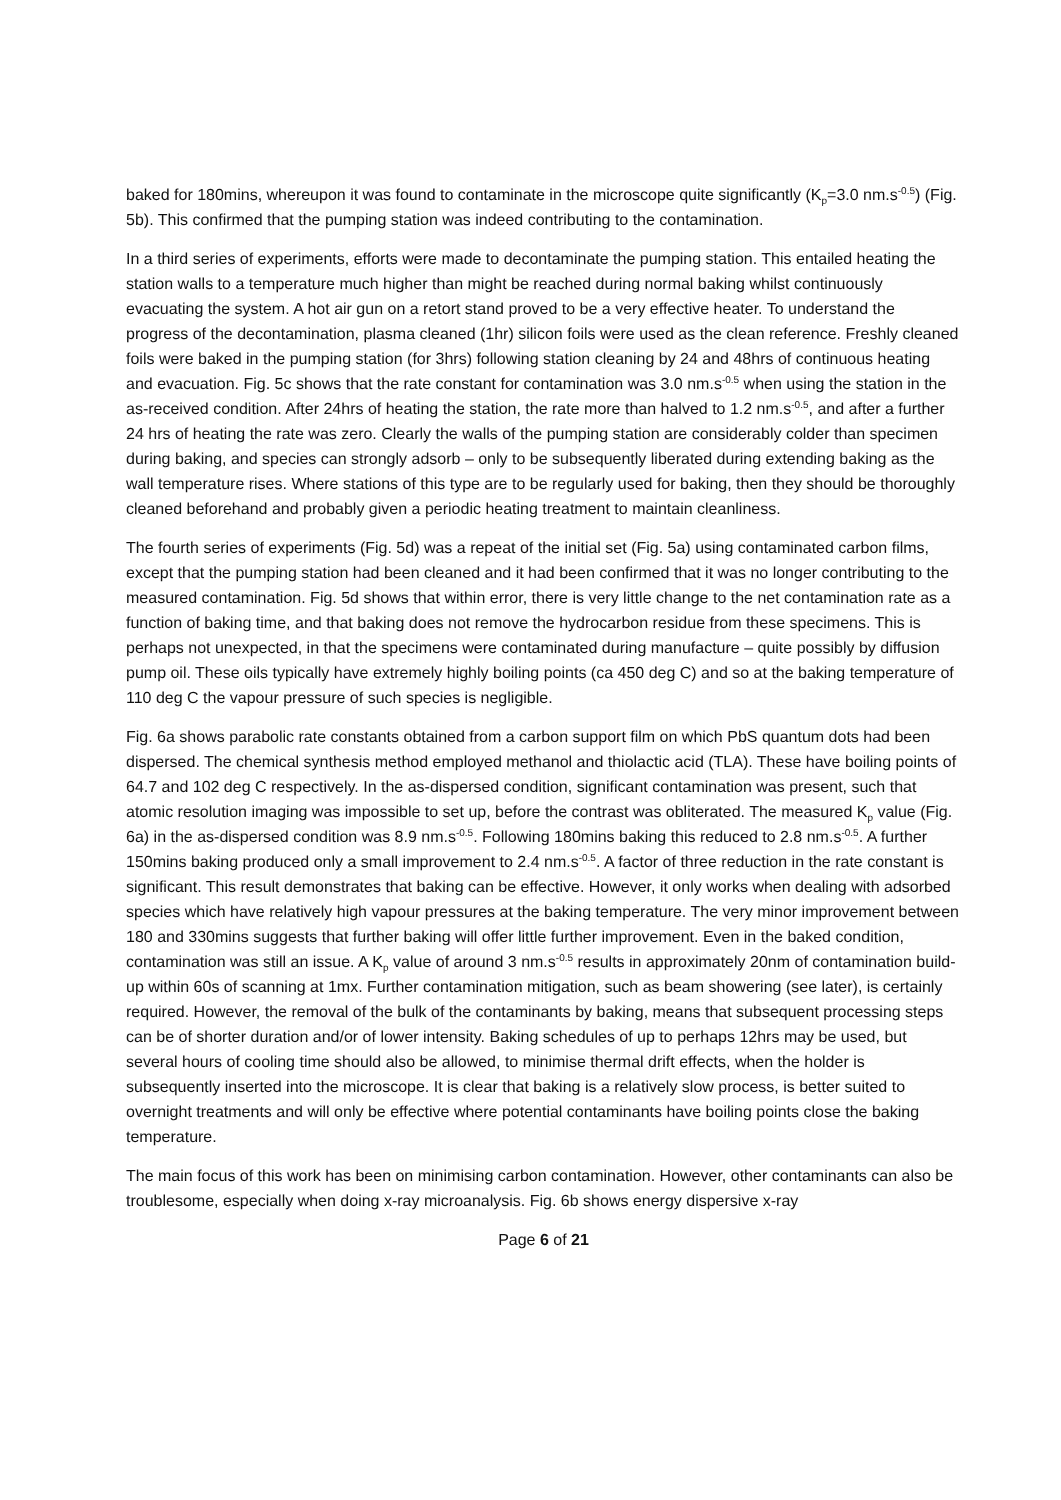baked for 180mins, whereupon it was found to contaminate in the microscope quite significantly (K<sub>p</sub>=3.0 nm.s<sup>-0.5</sup>) (Fig. 5b). This confirmed that the pumping station was indeed contributing to the contamination.
In a third series of experiments, efforts were made to decontaminate the pumping station. This entailed heating the station walls to a temperature much higher than might be reached during normal baking whilst continuously evacuating the system. A hot air gun on a retort stand proved to be a very effective heater. To understand the progress of the decontamination, plasma cleaned (1hr) silicon foils were used as the clean reference. Freshly cleaned foils were baked in the pumping station (for 3hrs) following station cleaning by 24 and 48hrs of continuous heating and evacuation. Fig. 5c shows that the rate constant for contamination was 3.0 nm.s<sup>-0.5</sup> when using the station in the as-received condition. After 24hrs of heating the station, the rate more than halved to 1.2 nm.s<sup>-0.5</sup>, and after a further 24 hrs of heating the rate was zero. Clearly the walls of the pumping station are considerably colder than specimen during baking, and species can strongly adsorb – only to be subsequently liberated during extending baking as the wall temperature rises. Where stations of this type are to be regularly used for baking, then they should be thoroughly cleaned beforehand and probably given a periodic heating treatment to maintain cleanliness.
The fourth series of experiments (Fig. 5d) was a repeat of the initial set (Fig. 5a) using contaminated carbon films, except that the pumping station had been cleaned and it had been confirmed that it was no longer contributing to the measured contamination. Fig. 5d shows that within error, there is very little change to the net contamination rate as a function of baking time, and that baking does not remove the hydrocarbon residue from these specimens. This is perhaps not unexpected, in that the specimens were contaminated during manufacture – quite possibly by diffusion pump oil. These oils typically have extremely highly boiling points (ca 450 deg C) and so at the baking temperature of 110 deg C the vapour pressure of such species is negligible.
Fig. 6a shows parabolic rate constants obtained from a carbon support film on which PbS quantum dots had been dispersed. The chemical synthesis method employed methanol and thiolactic acid (TLA). These have boiling points of 64.7 and 102 deg C respectively. In the as-dispersed condition, significant contamination was present, such that atomic resolution imaging was impossible to set up, before the contrast was obliterated. The measured K<sub>p</sub> value (Fig. 6a) in the as-dispersed condition was 8.9 nm.s<sup>-0.5</sup>. Following 180mins baking this reduced to 2.8 nm.s<sup>-0.5</sup>. A further 150mins baking produced only a small improvement to 2.4 nm.s<sup>-0.5</sup>. A factor of three reduction in the rate constant is significant. This result demonstrates that baking can be effective. However, it only works when dealing with adsorbed species which have relatively high vapour pressures at the baking temperature. The very minor improvement between 180 and 330mins suggests that further baking will offer little further improvement. Even in the baked condition, contamination was still an issue. A K<sub>p</sub> value of around 3 nm.s<sup>-0.5</sup> results in approximately 20nm of contamination build-up within 60s of scanning at 1mx. Further contamination mitigation, such as beam showering (see later), is certainly required. However, the removal of the bulk of the contaminants by baking, means that subsequent processing steps can be of shorter duration and/or of lower intensity. Baking schedules of up to perhaps 12hrs may be used, but several hours of cooling time should also be allowed, to minimise thermal drift effects, when the holder is subsequently inserted into the microscope. It is clear that baking is a relatively slow process, is better suited to overnight treatments and will only be effective where potential contaminants have boiling points close the baking temperature.
The main focus of this work has been on minimising carbon contamination. However, other contaminants can also be troublesome, especially when doing x-ray microanalysis. Fig. 6b shows energy dispersive x-ray
Page 6 of 21